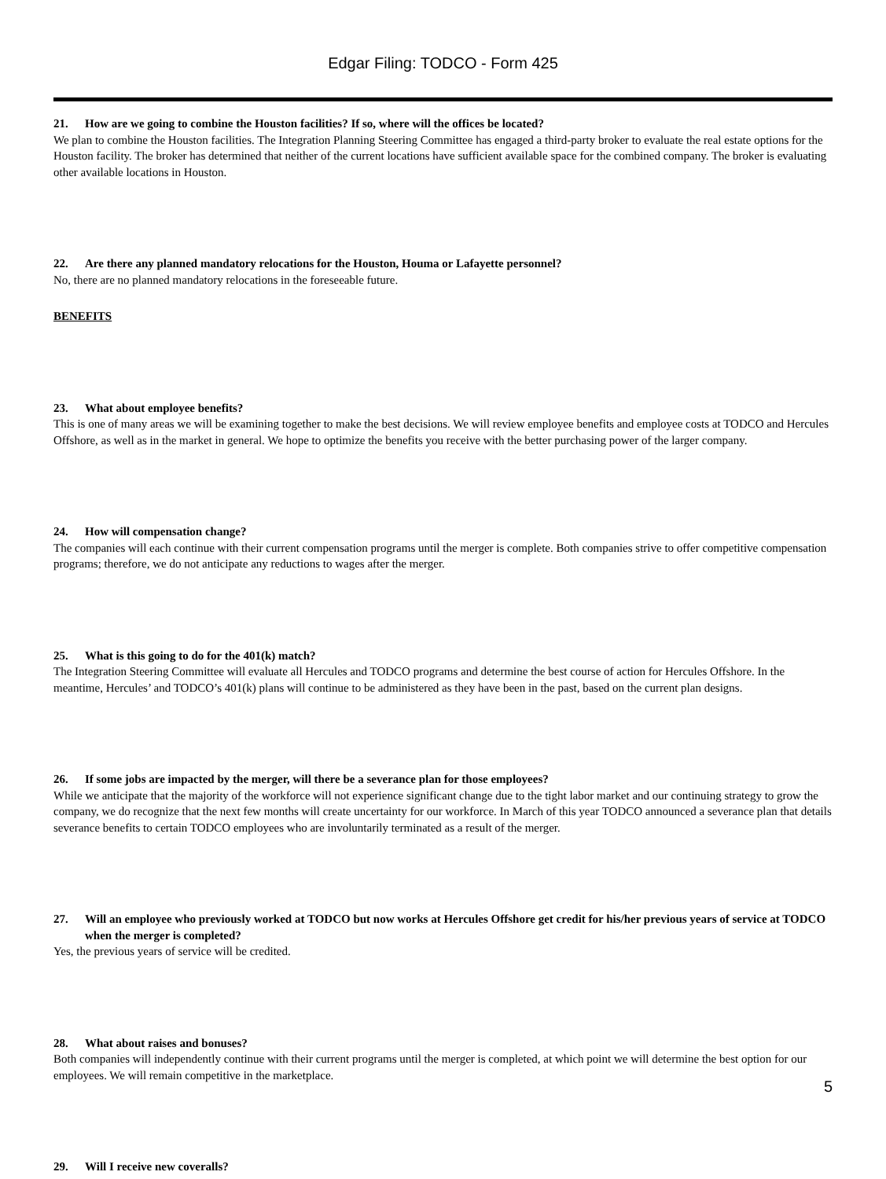Edgar Filing: TODCO - Form 425
21. How are we going to combine the Houston facilities? If so, where will the offices be located?
We plan to combine the Houston facilities. The Integration Planning Steering Committee has engaged a third-party broker to evaluate the real estate options for the Houston facility. The broker has determined that neither of the current locations have sufficient available space for the combined company. The broker is evaluating other available locations in Houston.
22. Are there any planned mandatory relocations for the Houston, Houma or Lafayette personnel?
No, there are no planned mandatory relocations in the foreseeable future.
BENEFITS
23. What about employee benefits?
This is one of many areas we will be examining together to make the best decisions. We will review employee benefits and employee costs at TODCO and Hercules Offshore, as well as in the market in general. We hope to optimize the benefits you receive with the better purchasing power of the larger company.
24. How will compensation change?
The companies will each continue with their current compensation programs until the merger is complete. Both companies strive to offer competitive compensation programs; therefore, we do not anticipate any reductions to wages after the merger.
25. What is this going to do for the 401(k) match?
The Integration Steering Committee will evaluate all Hercules and TODCO programs and determine the best course of action for Hercules Offshore. In the meantime, Hercules’ and TODCO’s 401(k) plans will continue to be administered as they have been in the past, based on the current plan designs.
26. If some jobs are impacted by the merger, will there be a severance plan for those employees?
While we anticipate that the majority of the workforce will not experience significant change due to the tight labor market and our continuing strategy to grow the company, we do recognize that the next few months will create uncertainty for our workforce. In March of this year TODCO announced a severance plan that details severance benefits to certain TODCO employees who are involuntarily terminated as a result of the merger.
27. Will an employee who previously worked at TODCO but now works at Hercules Offshore get credit for his/her previous years of service at TODCO when the merger is completed?
Yes, the previous years of service will be credited.
28. What about raises and bonuses?
Both companies will independently continue with their current programs until the merger is completed, at which point we will determine the best option for our employees. We will remain competitive in the marketplace.
29. Will I receive new coveralls?
5